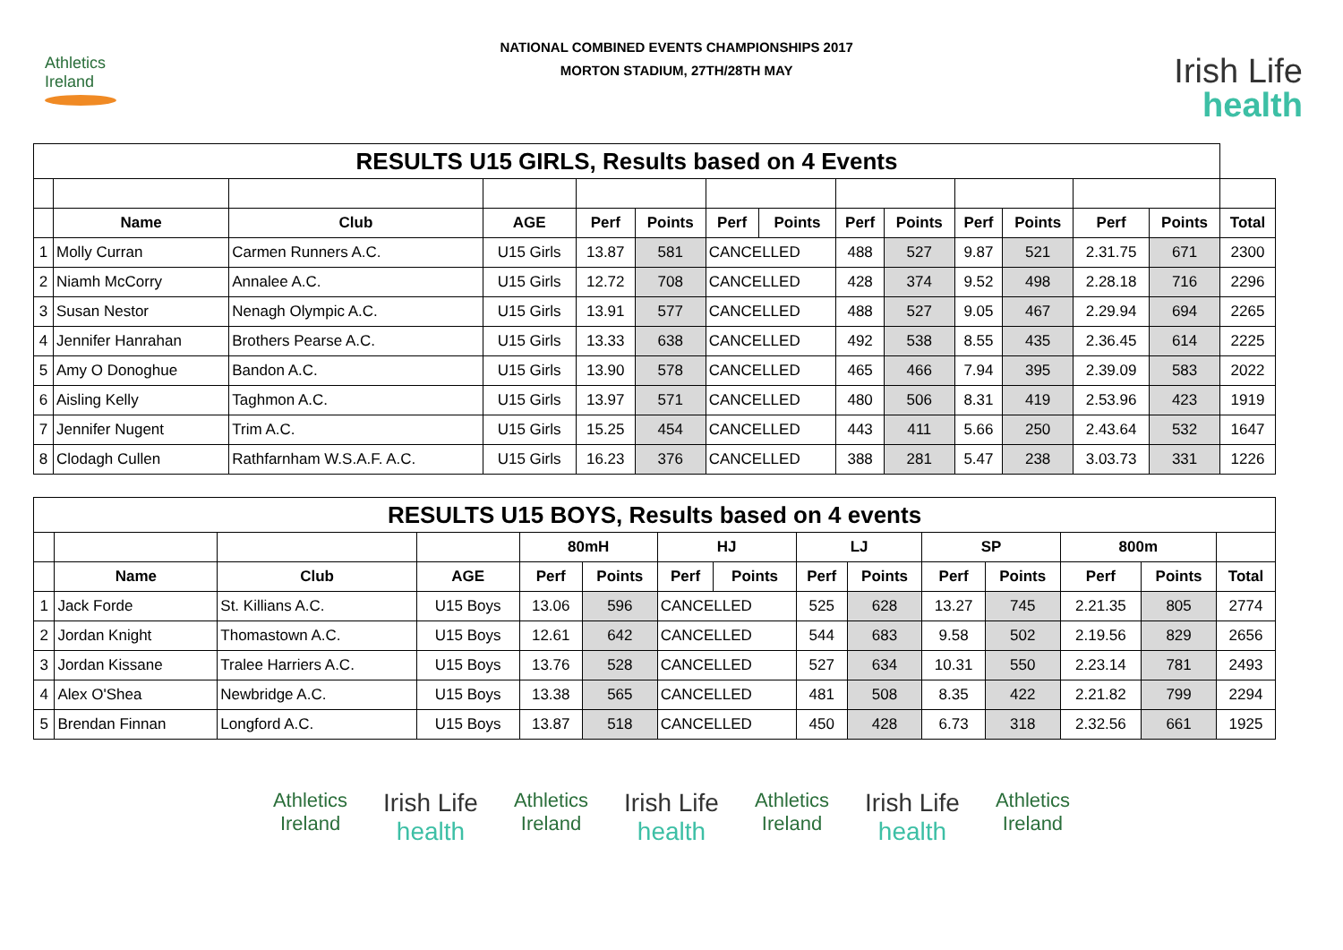Athletics
Ireland
NATIONAL COMBINED EVENTS CHAMPIONSHIPS 2017
MORTON STADIUM, 27TH/28TH MAY
Irish Life
health
| RESULTS U15 GIRLS, Results based on 4 Events | | | | | | | | | | | | | | |
| | Name | Club | AGE | Perf | Points | Perf | Points | Perf | Points | Perf | Points | Perf | Points | Total |
| 1 | Molly Curran | Carmen Runners A.C. | U15 Girls | 13.87 | 581 | CANCELLED | | 488 | 527 | 9.87 | 521 | 2.31.75 | 671 | 2300 |
| 2 | Niamh McCorry | Annalee A.C. | U15 Girls | 12.72 | 708 | CANCELLED | | 428 | 374 | 9.52 | 498 | 2.28.18 | 716 | 2296 |
| 3 | Susan Nestor | Nenagh Olympic A.C. | U15 Girls | 13.91 | 577 | CANCELLED | | 488 | 527 | 9.05 | 467 | 2.29.94 | 694 | 2265 |
| 4 | Jennifer Hanrahan | Brothers Pearse A.C. | U15 Girls | 13.33 | 638 | CANCELLED | | 492 | 538 | 8.55 | 435 | 2.36.45 | 614 | 2225 |
| 5 | Amy O Donoghue | Bandon A.C. | U15 Girls | 13.90 | 578 | CANCELLED | | 465 | 466 | 7.94 | 395 | 2.39.09 | 583 | 2022 |
| 6 | Aisling Kelly | Taghmon A.C. | U15 Girls | 13.97 | 571 | CANCELLED | | 480 | 506 | 8.31 | 419 | 2.53.96 | 423 | 1919 |
| 7 | Jennifer Nugent | Trim A.C. | U15 Girls | 15.25 | 454 | CANCELLED | | 443 | 411 | 5.66 | 250 | 2.43.64 | 532 | 1647 |
| 8 | Clodagh Cullen | Rathfarnham W.S.A.F. A.C. | U15 Girls | 16.23 | 376 | CANCELLED | | 388 | 281 | 5.47 | 238 | 3.03.73 | 331 | 1226 |
| RESULTS U15 BOYS, Results based on 4 events | | | | | | | | | | | | | | |
| | | | | 80mH | | HJ | | LJ | | SP | | 800m | | |
| | Name | Club | AGE | Perf | Points | Perf | Points | Perf | Points | Perf | Points | Perf | Points | Total |
| 1 | Jack Forde | St. Killians A.C. | U15 Boys | 13.06 | 596 | CANCELLED | | 525 | 628 | 13.27 | 745 | 2.21.35 | 805 | 2774 |
| 2 | Jordan Knight | Thomastown A.C. | U15 Boys | 12.61 | 642 | CANCELLED | | 544 | 683 | 9.58 | 502 | 2.19.56 | 829 | 2656 |
| 3 | Jordan Kissane | Tralee Harriers A.C. | U15 Boys | 13.76 | 528 | CANCELLED | | 527 | 634 | 10.31 | 550 | 2.23.14 | 781 | 2493 |
| 4 | Alex O'Shea | Newbridge A.C. | U15 Boys | 13.38 | 565 | CANCELLED | | 481 | 508 | 8.35 | 422 | 2.21.82 | 799 | 2294 |
| 5 | Brendan Finnan | Longford A.C. | U15 Boys | 13.87 | 518 | CANCELLED | | 450 | 428 | 6.73 | 318 | 2.32.56 | 661 | 1925 |
Athletics
Ireland
Irish Life
health
Athletics
Ireland
Irish Life
health
Athletics
Ireland
Irish Life
health
Athletics
Ireland